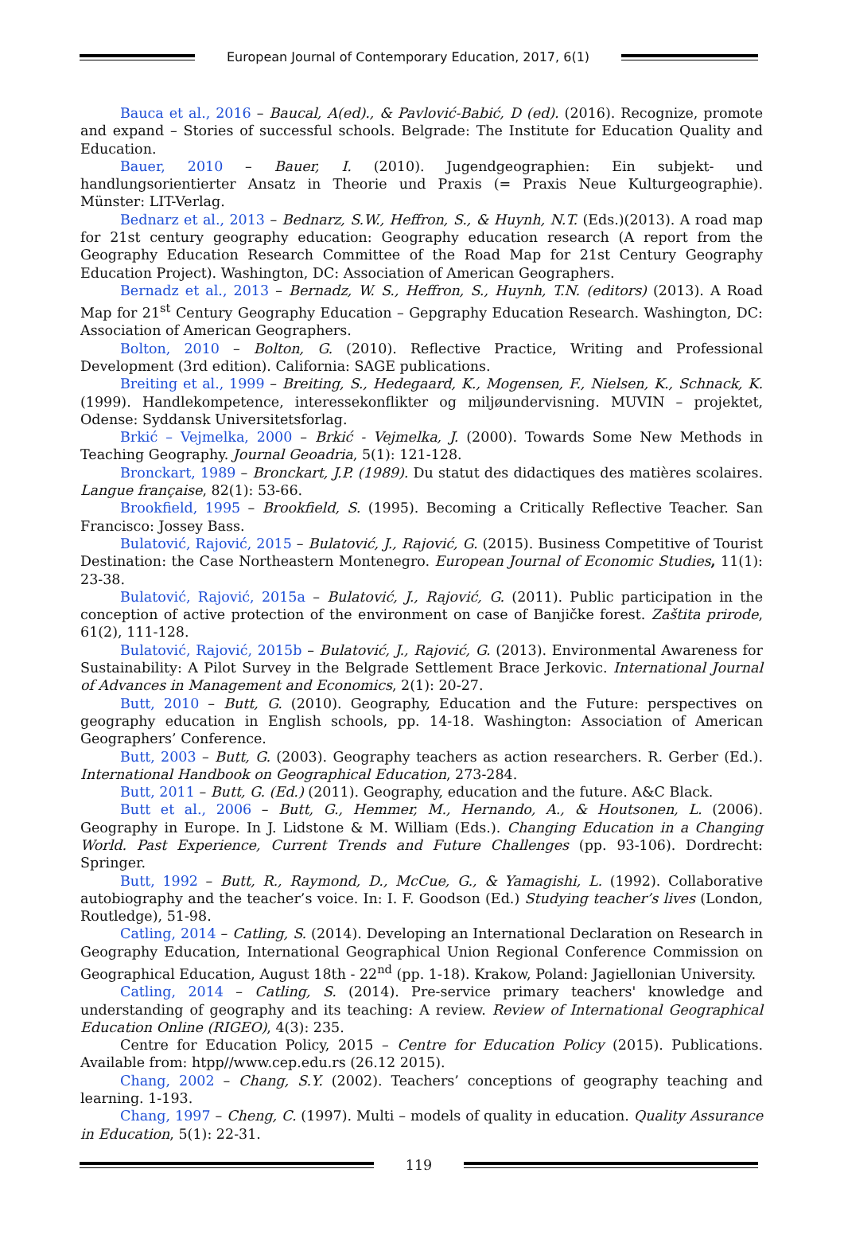European Journal of Contemporary Education, 2017, 6(1)
Bauca et al., 2016 – Baucal, A(ed)., & Pavlović-Babić, D (ed). (2016). Recognize, promote and expand – Stories of successful schools. Belgrade: The Institute for Education Quality and Education.
Bauer, 2010 – Bauer, I. (2010). Jugendgeographien: Ein subjekt- und handlungsorientierter Ansatz in Theorie und Praxis (= Praxis Neue Kulturgeographie). Münster: LIT-Verlag.
Bednarz et al., 2013 – Bednarz, S.W., Heffron, S., & Huynh, N.T. (Eds.)(2013). A road map for 21st century geography education: Geography education research (A report from the Geography Education Research Committee of the Road Map for 21st Century Geography Education Project). Washington, DC: Association of American Geographers.
Bernadz et al., 2013 – Bernadz, W. S., Heffron, S., Huynh, T.N. (editors) (2013). A Road Map for 21<sup>st</sup> Century Geography Education – Gepgraphy Education Research. Washington, DC: Association of American Geographers.
Bolton, 2010 – Bolton, G. (2010). Reflective Practice, Writing and Professional Development (3rd edition). California: SAGE publications.
Breiting et al., 1999 – Breiting, S., Hedegaard, K., Mogensen, F., Nielsen, K., Schnack, K. (1999). Handlekompetence, interessekonflikter og miljøundervisning. MUVIN – projektet, Odense: Syddansk Universitetsforlag.
Brkić – Vejmelka, 2000 – Brkić - Vejmelka, J. (2000). Towards Some New Methods in Teaching Geography. Journal Geoadria, 5(1): 121-128.
Bronckart, 1989 – Bronckart, J.P. (1989). Du statut des didactiques des matières scolaires. Langue française, 82(1): 53-66.
Brookfield, 1995 – Brookfield, S. (1995). Becoming a Critically Reflective Teacher. San Francisco: Jossey Bass.
Bulatović, Rajović, 2015 – Bulatović, J., Rajović, G. (2015). Business Competitive of Tourist Destination: the Case Northeastern Montenegro. European Journal of Economic Studies, 11(1): 23-38.
Bulatović, Rajović, 2015a – Bulatović, J., Rajović, G. (2011). Public participation in the conception of active protection of the environment on case of Banjičke forest. Zaštita prirode, 61(2), 111-128.
Bulatović, Rajović, 2015b – Bulatović, J., Rajović, G. (2013). Environmental Awareness for Sustainability: A Pilot Survey in the Belgrade Settlement Brace Jerkovic. International Journal of Advances in Management and Economics, 2(1): 20-27.
Butt, 2010 – Butt, G. (2010). Geography, Education and the Future: perspectives on geography education in English schools, pp. 14-18. Washington: Association of American Geographers’ Conference.
Butt, 2003 – Butt, G. (2003). Geography teachers as action researchers. R. Gerber (Ed.). International Handbook on Geographical Education, 273-284.
Butt, 2011 – Butt, G. (Ed.) (2011). Geography, education and the future. A&C Black.
Butt et al., 2006 – Butt, G., Hemmer, M., Hernando, A., & Houtsonen, L. (2006). Geography in Europe. In J. Lidstone & M. William (Eds.). Changing Education in a Changing World. Past Experience, Current Trends and Future Challenges (pp. 93-106). Dordrecht: Springer.
Butt, 1992 – Butt, R., Raymond, D., McCue, G., & Yamagishi, L. (1992). Collaborative autobiography and the teacher’s voice. In: I. F. Goodson (Ed.) Studying teacher’s lives (London, Routledge), 51-98.
Catling, 2014 – Catling, S. (2014). Developing an International Declaration on Research in Geography Education, International Geographical Union Regional Conference Commission on Geographical Education, August 18th - 22<sup>nd</sup> (pp. 1-18). Krakow, Poland: Jagiellonian University.
Catling, 2014 – Catling, S. (2014). Pre-service primary teachers' knowledge and understanding of geography and its teaching: A review. Review of International Geographical Education Online (RIGEO), 4(3): 235.
Centre for Education Policy, 2015 – Centre for Education Policy (2015). Publications. Available from: htpp//www.cep.edu.rs (26.12 2015).
Chang, 2002 – Chang, S.Y. (2002). Teachers’ conceptions of geography teaching and learning. 1-193.
Chang, 1997 – Cheng, C. (1997). Multi – models of quality in education. Quality Assurance in Education, 5(1): 22-31.
119